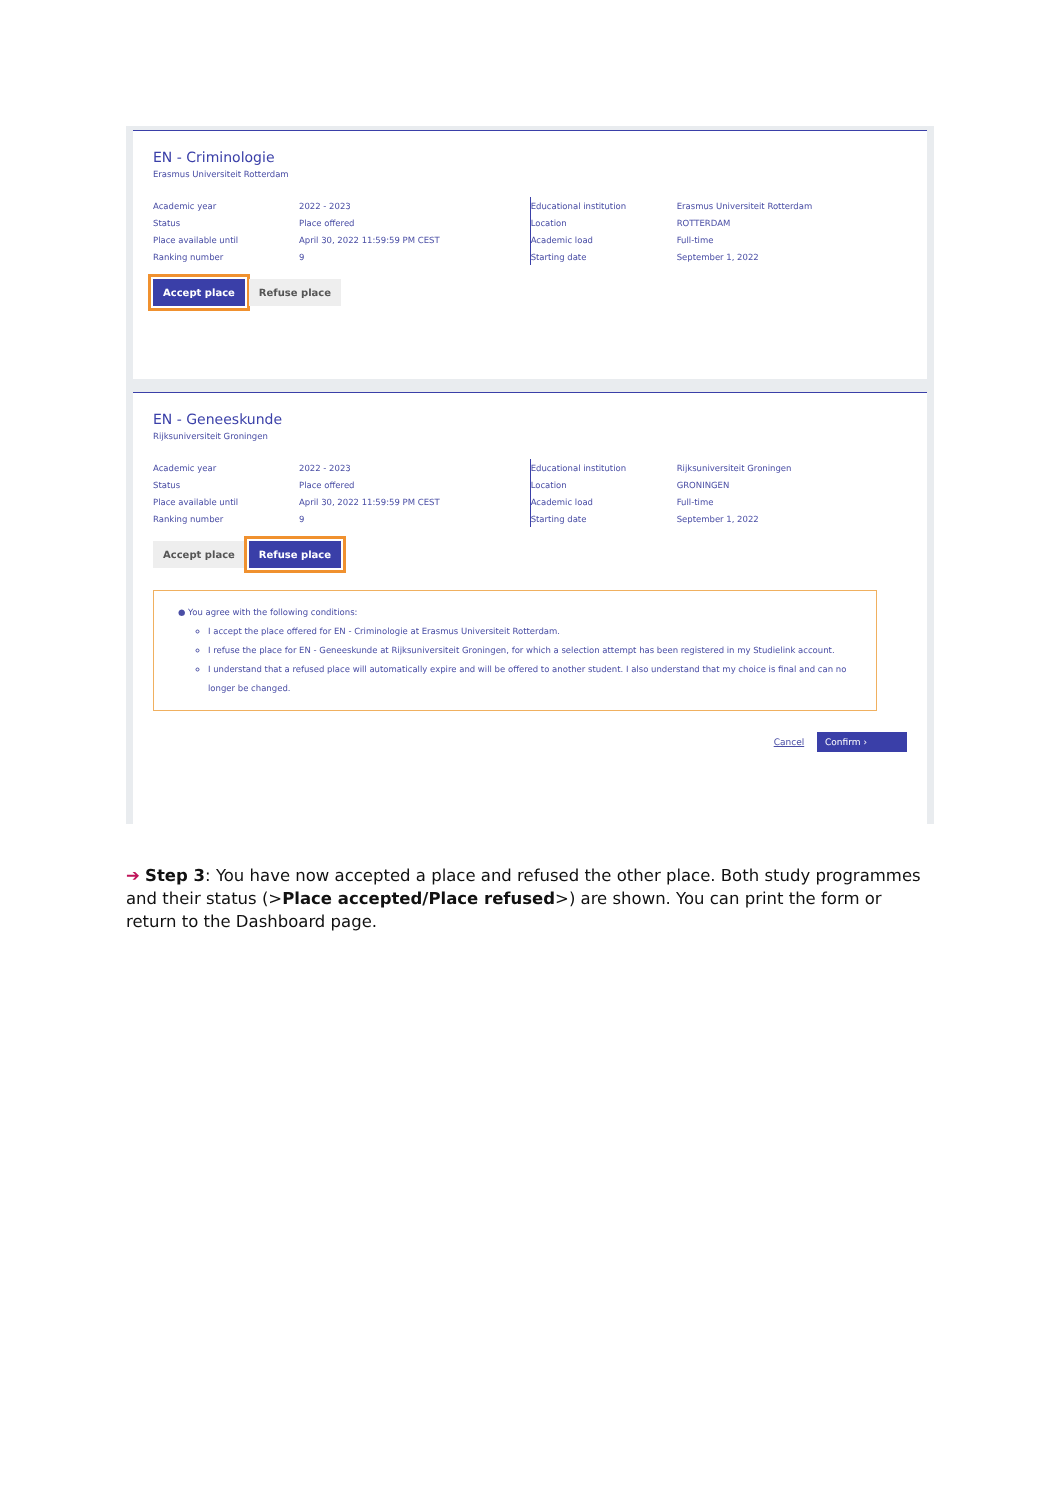EN - Criminologie
Erasmus Universiteit Rotterdam
| Academic year | 2022 - 2023 |
| Status | Place offered |
| Place available until | April 30, 2022 11:59:59 PM CEST |
| Ranking number | 9 |
| Educational institution | Erasmus Universiteit Rotterdam |
| Location | ROTTERDAM |
| Academic load | Full-time |
| Starting date | September 1, 2022 |
Accept place Refuse place
EN - Geneeskunde
Rijksuniversiteit Groningen
| Academic year | 2022 - 2023 |
| Status | Place offered |
| Place available until | April 30, 2022 11:59:59 PM CEST |
| Ranking number | 9 |
| Educational institution | Rijksuniversiteit Groningen |
| Location | GRONINGEN |
| Academic load | Full-time |
| Starting date | September 1, 2022 |
Accept place Refuse place
● You agree with the following conditions:
I accept the place offered for EN - Criminologie at Erasmus Universiteit Rotterdam.
I refuse the place for EN - Geneeskunde at Rijksuniversiteit Groningen, for which a selection attempt has been registered in my Studielink account.
I understand that a refused place will automatically expire and will be offered to another student. I also understand that my choice is final and can no longer be changed.
Cancel Confirm ›
➔ Step 3: You have now accepted a place and refused the other place. Both study programmes and their status (>Place accepted/Place refused>) are shown. You can print the form or return to the Dashboard page.